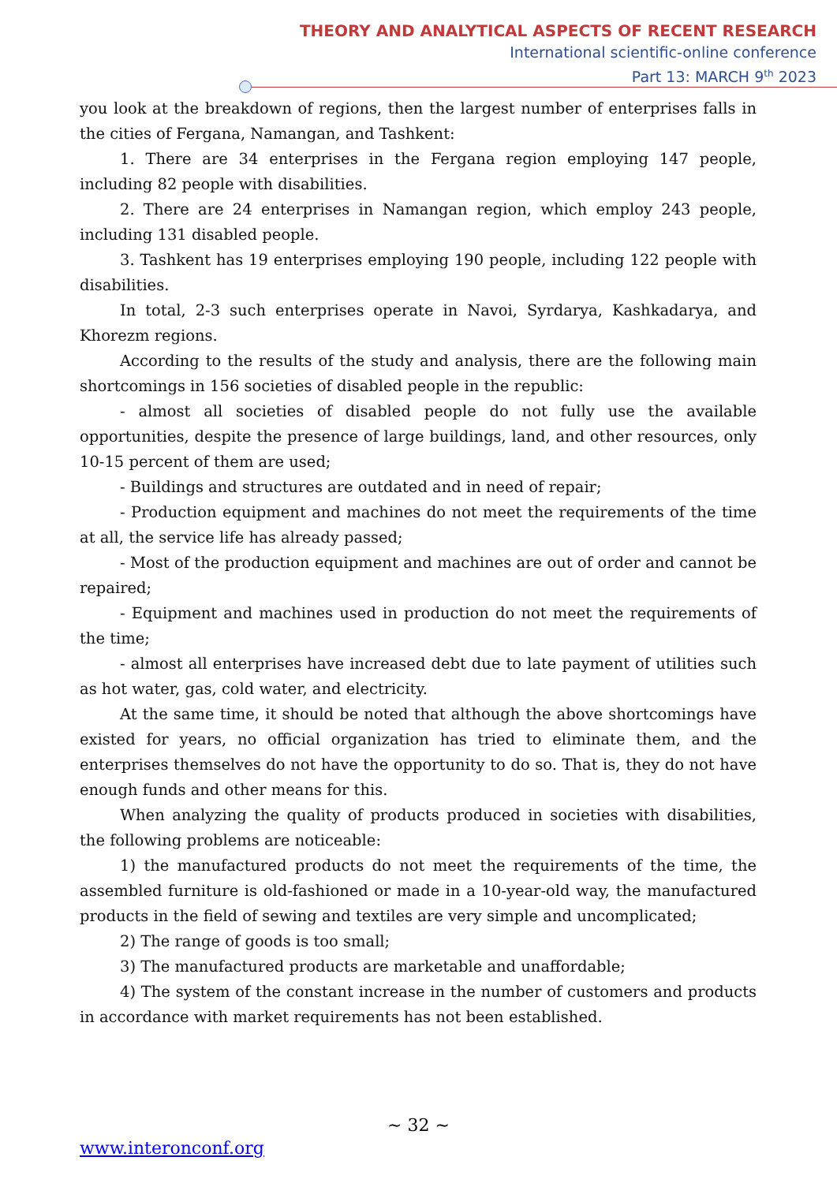THEORY AND ANALYTICAL ASPECTS OF RECENT RESEARCH
International scientific-online conference
Part 13: MARCH 9<sup>th</sup> 2023
you look at the breakdown of regions, then the largest number of enterprises falls in the cities of Fergana, Namangan, and Tashkent:
1. There are 34 enterprises in the Fergana region employing 147 people, including 82 people with disabilities.
2. There are 24 enterprises in Namangan region, which employ 243 people, including 131 disabled people.
3. Tashkent has 19 enterprises employing 190 people, including 122 people with disabilities.
In total, 2-3 such enterprises operate in Navoi, Syrdarya, Kashkadarya, and Khorezm regions.
According to the results of the study and analysis, there are the following main shortcomings in 156 societies of disabled people in the republic:
- almost all societies of disabled people do not fully use the available opportunities, despite the presence of large buildings, land, and other resources, only 10-15 percent of them are used;
- Buildings and structures are outdated and in need of repair;
- Production equipment and machines do not meet the requirements of the time at all, the service life has already passed;
- Most of the production equipment and machines are out of order and cannot be repaired;
- Equipment and machines used in production do not meet the requirements of the time;
- almost all enterprises have increased debt due to late payment of utilities such as hot water, gas, cold water, and electricity.
At the same time, it should be noted that although the above shortcomings have existed for years, no official organization has tried to eliminate them, and the enterprises themselves do not have the opportunity to do so. That is, they do not have enough funds and other means for this.
When analyzing the quality of products produced in societies with disabilities, the following problems are noticeable:
1) the manufactured products do not meet the requirements of the time, the assembled furniture is old-fashioned or made in a 10-year-old way, the manufactured products in the field of sewing and textiles are very simple and uncomplicated;
2) The range of goods is too small;
3) The manufactured products are marketable and unaffordable;
4) The system of the constant increase in the number of customers and products in accordance with market requirements has not been established.
~ 32 ~
www.interonconf.org